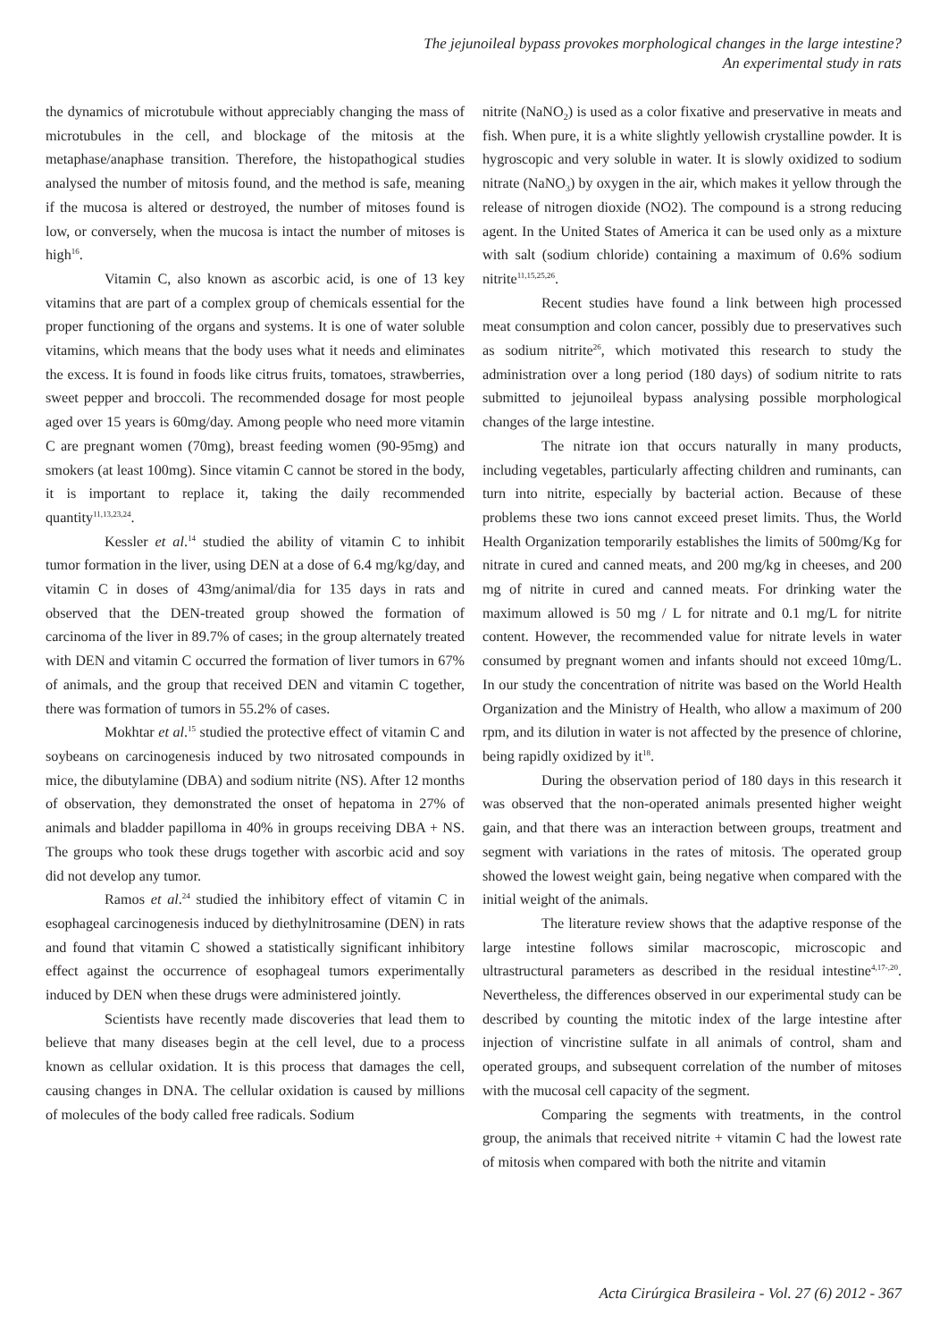The jejunoileal bypass provokes morphological changes in the large intestine?
An experimental study in rats
the dynamics of microtubule without appreciably changing the mass of microtubules in the cell, and blockage of the mitosis at the metaphase/anaphase transition. Therefore, the histopathogical studies analysed the number of mitosis found, and the method is safe, meaning if the mucosa is altered or destroyed, the number of mitoses found is low, or conversely, when the mucosa is intact the number of mitoses is high<sup>16</sup>.
Vitamin C, also known as ascorbic acid, is one of 13 key vitamins that are part of a complex group of chemicals essential for the proper functioning of the organs and systems. It is one of water soluble vitamins, which means that the body uses what it needs and eliminates the excess. It is found in foods like citrus fruits, tomatoes, strawberries, sweet pepper and broccoli. The recommended dosage for most people aged over 15 years is 60mg/day. Among people who need more vitamin C are pregnant women (70mg), breast feeding women (90-95mg) and smokers (at least 100mg). Since vitamin C cannot be stored in the body, it is important to replace it, taking the daily recommended quantity<sup>11,13,23,24</sup>.
Kessler et al.<sup>14</sup> studied the ability of vitamin C to inhibit tumor formation in the liver, using DEN at a dose of 6.4 mg/kg/day, and vitamin C in doses of 43mg/animal/dia for 135 days in rats and observed that the DEN-treated group showed the formation of carcinoma of the liver in 89.7% of cases; in the group alternately treated with DEN and vitamin C occurred the formation of liver tumors in 67% of animals, and the group that received DEN and vitamin C together, there was formation of tumors in 55.2% of cases.
Mokhtar et al.<sup>15</sup> studied the protective effect of vitamin C and soybeans on carcinogenesis induced by two nitrosated compounds in mice, the dibutylamine (DBA) and sodium nitrite (NS). After 12 months of observation, they demonstrated the onset of hepatoma in 27% of animals and bladder papilloma in 40% in groups receiving DBA + NS. The groups who took these drugs together with ascorbic acid and soy did not develop any tumor.
Ramos et al.<sup>24</sup> studied the inhibitory effect of vitamin C in esophageal carcinogenesis induced by diethylnitrosamine (DEN) in rats and found that vitamin C showed a statistically significant inhibitory effect against the occurrence of esophageal tumors experimentally induced by DEN when these drugs were administered jointly.
Scientists have recently made discoveries that lead them to believe that many diseases begin at the cell level, due to a process known as cellular oxidation. It is this process that damages the cell, causing changes in DNA. The cellular oxidation is caused by millions of molecules of the body called free radicals. Sodium
nitrite (NaNO<sub>2</sub>) is used as a color fixative and preservative in meats and fish. When pure, it is a white slightly yellowish crystalline powder. It is hygroscopic and very soluble in water. It is slowly oxidized to sodium nitrate (NaNO<sub>3</sub>) by oxygen in the air, which makes it yellow through the release of nitrogen dioxide (NO2). The compound is a strong reducing agent. In the United States of America it can be used only as a mixture with salt (sodium chloride) containing a maximum of 0.6% sodium nitrite<sup>11,15,25,26</sup>.
Recent studies have found a link between high processed meat consumption and colon cancer, possibly due to preservatives such as sodium nitrite<sup>26</sup>, which motivated this research to study the administration over a long period (180 days) of sodium nitrite to rats submitted to jejunoileal bypass analysing possible morphological changes of the large intestine.
The nitrate ion that occurs naturally in many products, including vegetables, particularly affecting children and ruminants, can turn into nitrite, especially by bacterial action. Because of these problems these two ions cannot exceed preset limits. Thus, the World Health Organization temporarily establishes the limits of 500mg/Kg for nitrate in cured and canned meats, and 200 mg/kg in cheeses, and 200 mg of nitrite in cured and canned meats. For drinking water the maximum allowed is 50 mg / L for nitrate and 0.1 mg/L for nitrite content. However, the recommended value for nitrate levels in water consumed by pregnant women and infants should not exceed 10mg/L. In our study the concentration of nitrite was based on the World Health Organization and the Ministry of Health, who allow a maximum of 200 rpm, and its dilution in water is not affected by the presence of chlorine, being rapidly oxidized by it<sup>18</sup>.
During the observation period of 180 days in this research it was observed that the non-operated animals presented higher weight gain, and that there was an interaction between groups, treatment and segment with variations in the rates of mitosis. The operated group showed the lowest weight gain, being negative when compared with the initial weight of the animals.
The literature review shows that the adaptive response of the large intestine follows similar macroscopic, microscopic and ultrastructural parameters as described in the residual intestine<sup>4,17-,20</sup>. Nevertheless, the differences observed in our experimental study can be described by counting the mitotic index of the large intestine after injection of vincristine sulfate in all animals of control, sham and operated groups, and subsequent correlation of the number of mitoses with the mucosal cell capacity of the segment.
Comparing the segments with treatments, in the control group, the animals that received nitrite + vitamin C had the lowest rate of mitosis when compared with both the nitrite and vitamin
Acta Cirúrgica Brasileira - Vol. 27 (6) 2012 - 367